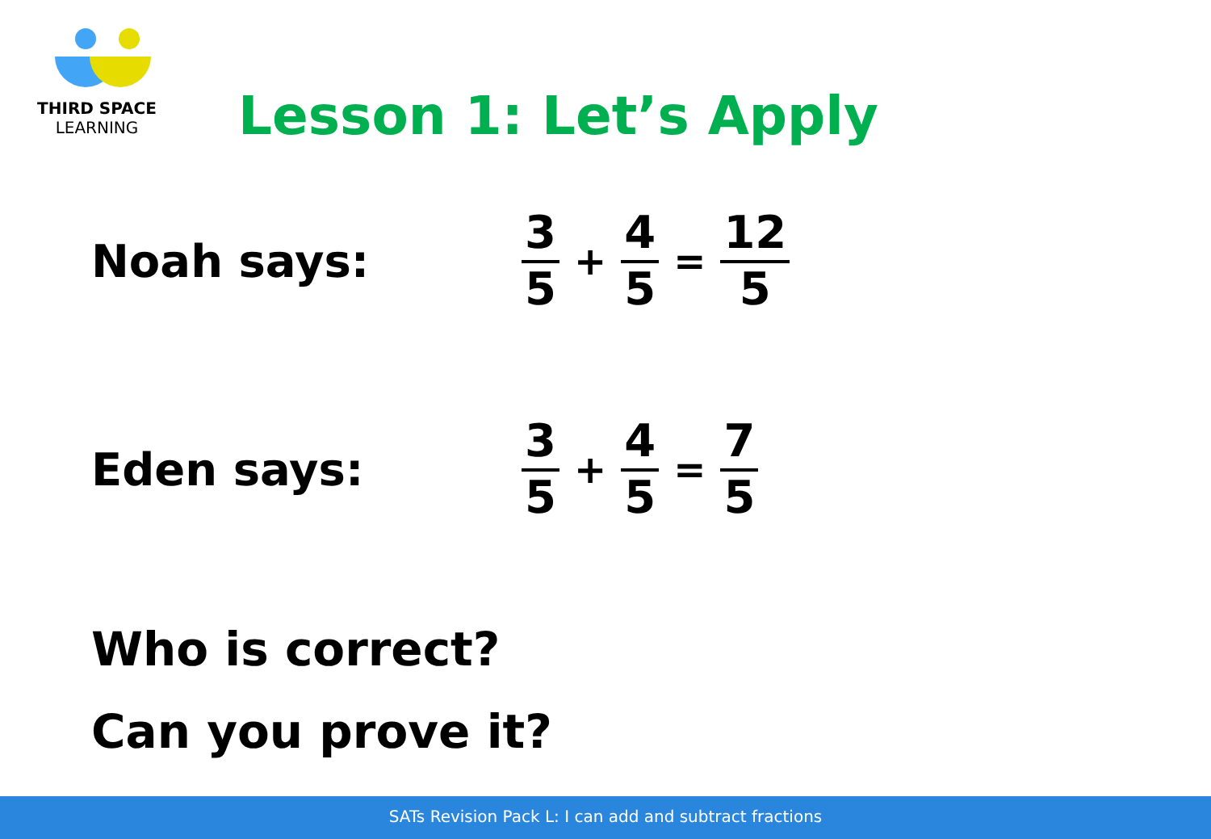THIRD SPACE
LEARNING
Lesson 1: Let’s Apply
Noah says:
3 5 + 4 5 = 12 5
Eden says:
3 5 + 4 5 = 7 5
Who is correct?
Can you prove it?
SATs Revision Pack L: I can add and subtract fractions